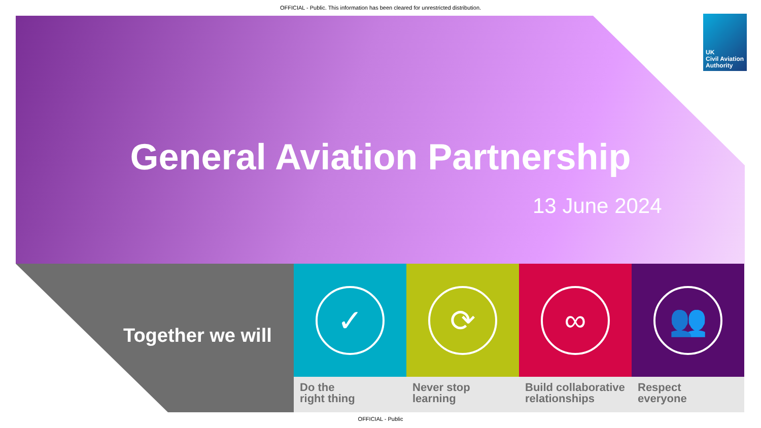OFFICIAL - Public. This information has been cleared for unrestricted distribution.
UK
Civil Aviation
Authority
General Aviation Partnership
13 June 2024
Together we will
✓
Do the
right thing
⟳
Never stop
learning
∞
Build collaborative
relationships
👥
Respect
everyone
OFFICIAL - Public